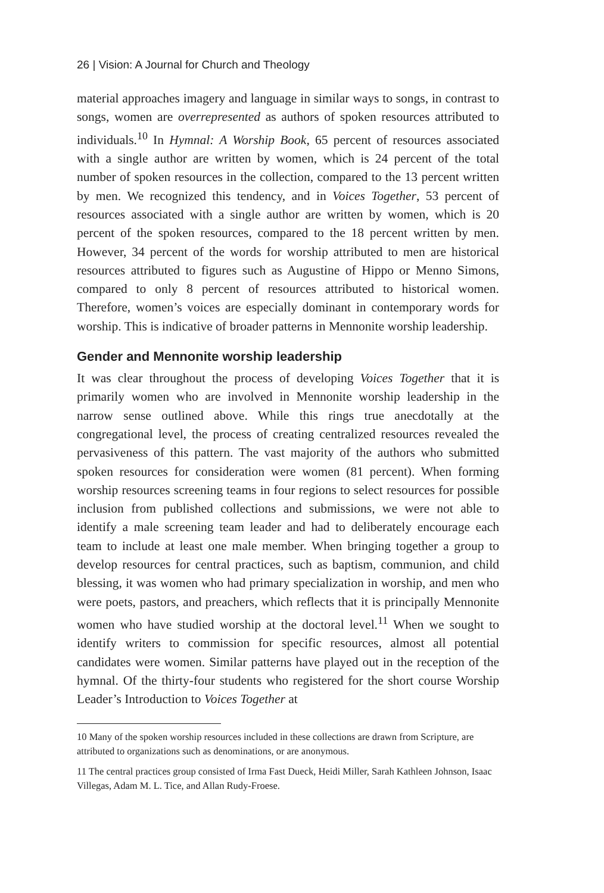26 | Vision: A Journal for Church and Theology
material approaches imagery and language in similar ways to songs, in contrast to songs, women are overrepresented as authors of spoken resources attributed to individuals.<sup>10</sup> In Hymnal: A Worship Book, 65 percent of resources associated with a single author are written by women, which is 24 percent of the total number of spoken resources in the collection, compared to the 13 percent written by men. We recognized this tendency, and in Voices Together, 53 percent of resources associated with a single author are written by women, which is 20 percent of the spoken resources, compared to the 18 percent written by men. However, 34 percent of the words for worship attributed to men are historical resources attributed to figures such as Augustine of Hippo or Menno Simons, compared to only 8 percent of resources attributed to historical women. Therefore, women’s voices are especially dominant in contemporary words for worship. This is indicative of broader patterns in Mennonite worship leadership.
Gender and Mennonite worship leadership
It was clear throughout the process of developing Voices Together that it is primarily women who are involved in Mennonite worship leadership in the narrow sense outlined above. While this rings true anecdotally at the congregational level, the process of creating centralized resources revealed the pervasiveness of this pattern. The vast majority of the authors who submitted spoken resources for consideration were women (81 percent). When forming worship resources screening teams in four regions to select resources for possible inclusion from published collections and submissions, we were not able to identify a male screening team leader and had to deliberately encourage each team to include at least one male member. When bringing together a group to develop resources for central practices, such as baptism, communion, and child blessing, it was women who had primary specialization in worship, and men who were poets, pastors, and preachers, which reflects that it is principally Mennonite women who have studied worship at the doctoral level.<sup>11</sup> When we sought to identify writers to commission for specific resources, almost all potential candidates were women. Similar patterns have played out in the reception of the hymnal. Of the thirty-four students who registered for the short course Worship Leader’s Introduction to Voices Together at
10 Many of the spoken worship resources included in these collections are drawn from Scripture, are attributed to organizations such as denominations, or are anonymous.
11 The central practices group consisted of Irma Fast Dueck, Heidi Miller, Sarah Kathleen Johnson, Isaac Villegas, Adam M. L. Tice, and Allan Rudy-Froese.